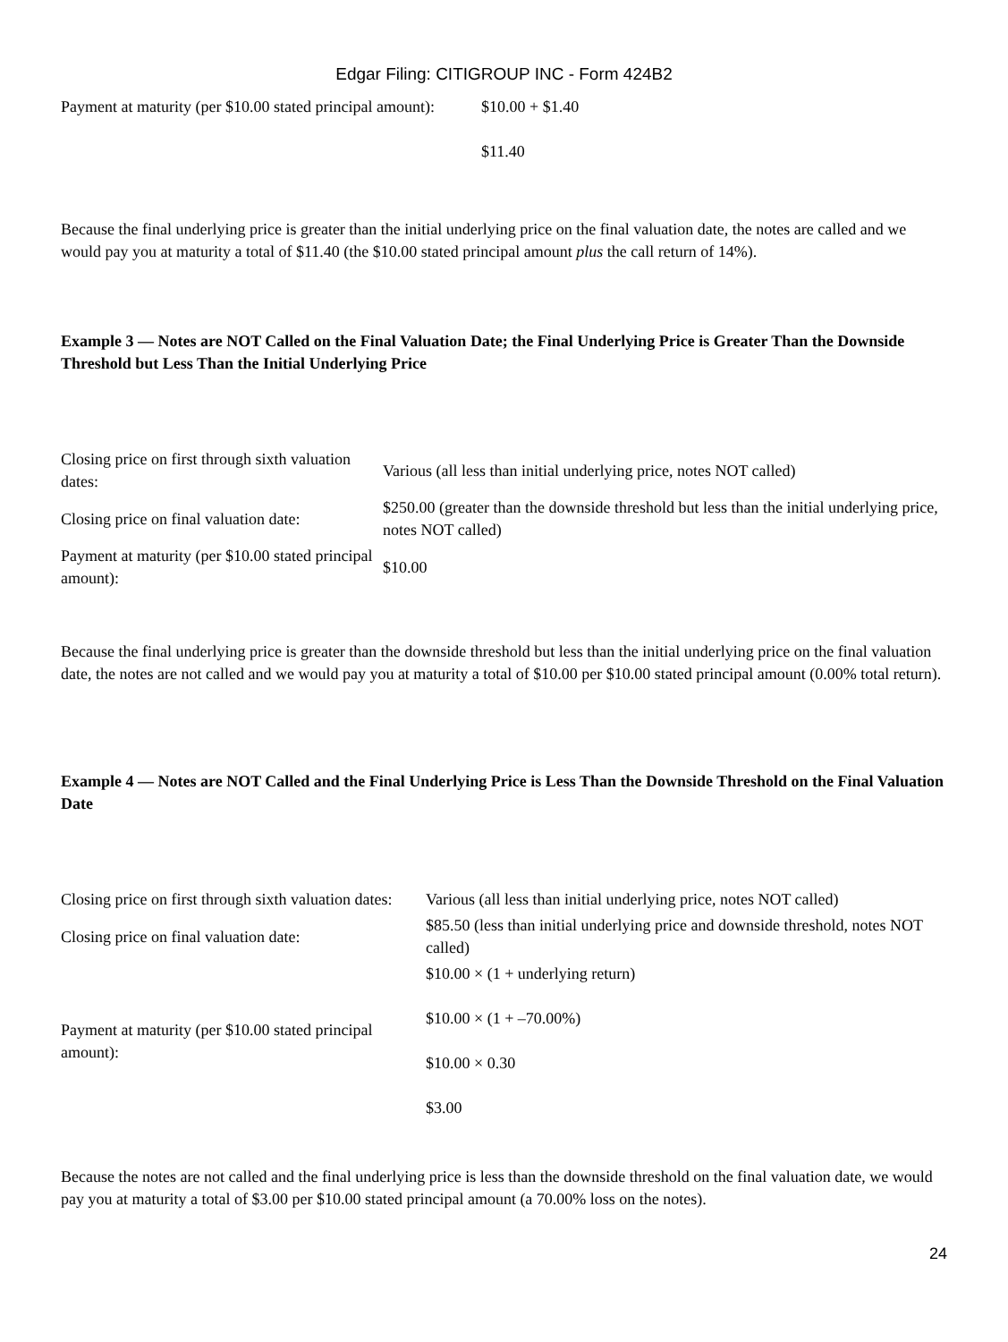Edgar Filing: CITIGROUP INC - Form 424B2
| Payment at maturity (per $10.00 stated principal amount): | $10.00 + $1.40 $11.40 |
Because the final underlying price is greater than the initial underlying price on the final valuation date, the notes are called and we would pay you at maturity a total of $11.40 (the $10.00 stated principal amount plus the call return of 14%).
Example 3 — Notes are NOT Called on the Final Valuation Date; the Final Underlying Price is Greater Than the Downside Threshold but Less Than the Initial Underlying Price
| Closing price on first through sixth valuation dates: | Various (all less than initial underlying price, notes NOT called) |
| Closing price on final valuation date: | $250.00 (greater than the downside threshold but less than the initial underlying price, notes NOT called) |
| Payment at maturity (per $10.00 stated principal amount): | $10.00 |
Because the final underlying price is greater than the downside threshold but less than the initial underlying price on the final valuation date, the notes are not called and we would pay you at maturity a total of $10.00 per $10.00 stated principal amount (0.00% total return).
Example 4 — Notes are NOT Called and the Final Underlying Price is Less Than the Downside Threshold on the Final Valuation Date
| Closing price on first through sixth valuation dates: | Various (all less than initial underlying price, notes NOT called) |
| Closing price on final valuation date: | $85.50 (less than initial underlying price and downside threshold, notes NOT called) |
| Payment at maturity (per $10.00 stated principal amount): | $10.00 × (1 + underlying return) $10.00 × (1 + –70.00%) $10.00 × 0.30 $3.00 |
Because the notes are not called and the final underlying price is less than the downside threshold on the final valuation date, we would pay you at maturity a total of $3.00 per $10.00 stated principal amount (a 70.00% loss on the notes).
24